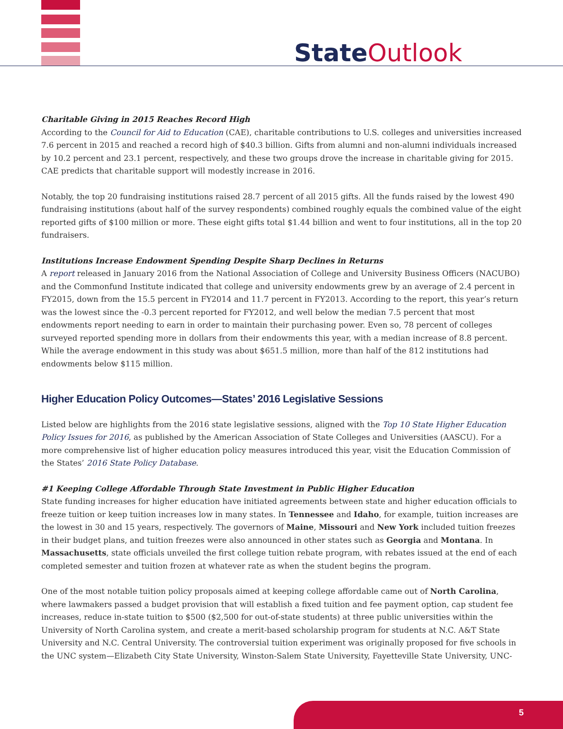State Outlook
Charitable Giving in 2015 Reaches Record High
According to the Council for Aid to Education (CAE), charitable contributions to U.S. colleges and universities increased 7.6 percent in 2015 and reached a record high of $40.3 billion. Gifts from alumni and non-alumni individuals increased by 10.2 percent and 23.1 percent, respectively, and these two groups drove the increase in charitable giving for 2015. CAE predicts that charitable support will modestly increase in 2016.
Notably, the top 20 fundraising institutions raised 28.7 percent of all 2015 gifts. All the funds raised by the lowest 490 fundraising institutions (about half of the survey respondents) combined roughly equals the combined value of the eight reported gifts of $100 million or more. These eight gifts total $1.44 billion and went to four institutions, all in the top 20 fundraisers.
Institutions Increase Endowment Spending Despite Sharp Declines in Returns
A report released in January 2016 from the National Association of College and University Business Officers (NACUBO) and the Commonfund Institute indicated that college and university endowments grew by an average of 2.4 percent in FY2015, down from the 15.5 percent in FY2014 and 11.7 percent in FY2013. According to the report, this year’s return was the lowest since the -0.3 percent reported for FY2012, and well below the median 7.5 percent that most endowments report needing to earn in order to maintain their purchasing power. Even so, 78 percent of colleges surveyed reported spending more in dollars from their endowments this year, with a median increase of 8.8 percent. While the average endowment in this study was about $651.5 million, more than half of the 812 institutions had endowments below $115 million.
Higher Education Policy Outcomes—States’ 2016 Legislative Sessions
Listed below are highlights from the 2016 state legislative sessions, aligned with the Top 10 State Higher Education Policy Issues for 2016, as published by the American Association of State Colleges and Universities (AASCU). For a more comprehensive list of higher education policy measures introduced this year, visit the Education Commission of the States’ 2016 State Policy Database.
#1 Keeping College Affordable Through State Investment in Public Higher Education
State funding increases for higher education have initiated agreements between state and higher education officials to freeze tuition or keep tuition increases low in many states. In Tennessee and Idaho, for example, tuition increases are the lowest in 30 and 15 years, respectively. The governors of Maine, Missouri and New York included tuition freezes in their budget plans, and tuition freezes were also announced in other states such as Georgia and Montana. In Massachusetts, state officials unveiled the first college tuition rebate program, with rebates issued at the end of each completed semester and tuition frozen at whatever rate as when the student begins the program.
One of the most notable tuition policy proposals aimed at keeping college affordable came out of North Carolina, where lawmakers passed a budget provision that will establish a fixed tuition and fee payment option, cap student fee increases, reduce in-state tuition to $500 ($2,500 for out-of-state students) at three public universities within the University of North Carolina system, and create a merit-based scholarship program for students at N.C. A&T State University and N.C. Central University. The controversial tuition experiment was originally proposed for five schools in the UNC system—Elizabeth City State University, Winston-Salem State University, Fayetteville State University, UNC-
5